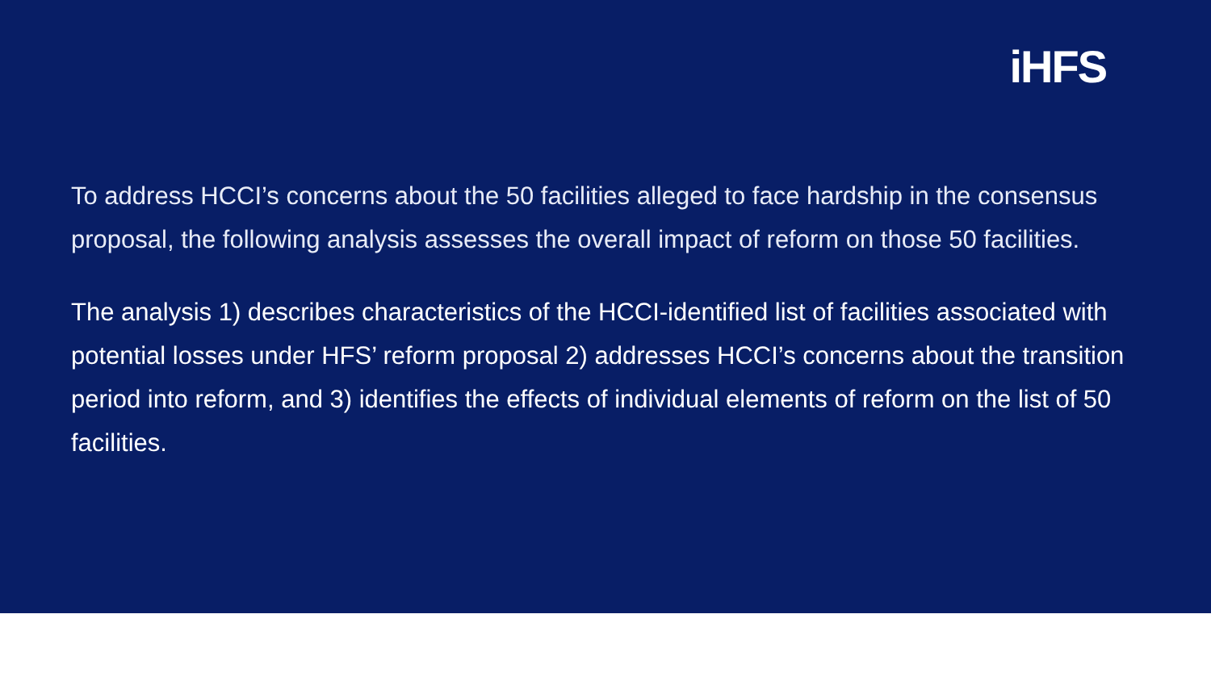iHFS
To address HCCI’s concerns about the 50 facilities alleged to face hardship in the consensus proposal, the following analysis assesses the overall impact of reform on those 50 facilities.
The analysis 1) describes characteristics of the HCCI-identified list of facilities associated with potential losses under HFS’ reform proposal 2) addresses HCCI’s concerns about the transition period into reform, and 3) identifies the effects of individual elements of reform on the list of 50 facilities.